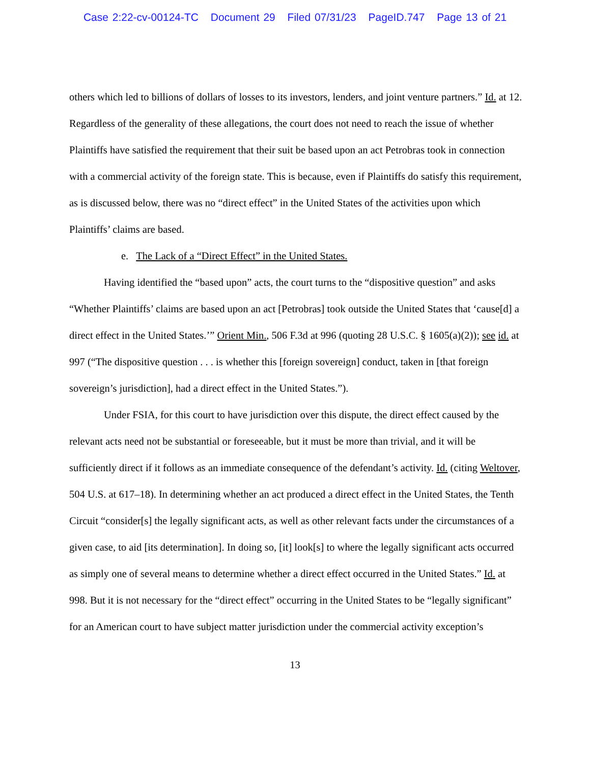Case 2:22-cv-00124-TC Document 29 Filed 07/31/23 PageID.747 Page 13 of 21
others which led to billions of dollars of losses to its investors, lenders, and joint venture partners.” Id. at 12. Regardless of the generality of these allegations, the court does not need to reach the issue of whether Plaintiffs have satisfied the requirement that their suit be based upon an act Petrobras took in connection with a commercial activity of the foreign state. This is because, even if Plaintiffs do satisfy this requirement, as is discussed below, there was no “direct effect” in the United States of the activities upon which Plaintiffs’ claims are based.
e. The Lack of a “Direct Effect” in the United States.
Having identified the “based upon” acts, the court turns to the “dispositive question” and asks “Whether Plaintiffs’ claims are based upon an act [Petrobras] took outside the United States that ‘cause[d] a direct effect in the United States.’” Orient Min., 506 F.3d at 996 (quoting 28 U.S.C. § 1605(a)(2)); see id. at 997 (“The dispositive question . . . is whether this [foreign sovereign] conduct, taken in [that foreign sovereign’s jurisdiction], had a direct effect in the United States.”).
Under FSIA, for this court to have jurisdiction over this dispute, the direct effect caused by the relevant acts need not be substantial or foreseeable, but it must be more than trivial, and it will be sufficiently direct if it follows as an immediate consequence of the defendant’s activity. Id. (citing Weltover, 504 U.S. at 617–18). In determining whether an act produced a direct effect in the United States, the Tenth Circuit “consider[s] the legally significant acts, as well as other relevant facts under the circumstances of a given case, to aid [its determination]. In doing so, [it] look[s] to where the legally significant acts occurred as simply one of several means to determine whether a direct effect occurred in the United States.” Id. at 998. But it is not necessary for the “direct effect” occurring in the United States to be “legally significant” for an American court to have subject matter jurisdiction under the commercial activity exception’s
13